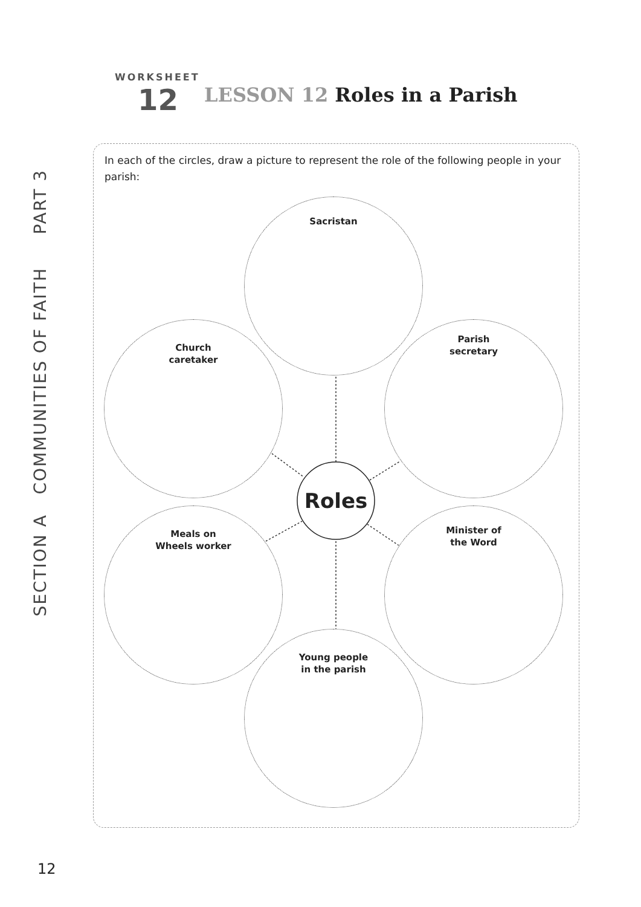SECTION A COMMUNITIES OF FAITH PART 3
WORKSHEET
12
LESSON 12 Roles in a Parish
In each of the circles, draw a picture to represent the role of the following people in your parish:
Roles
Sacristan
Church
caretaker
Parish
secretary
Meals on
Wheels worker
Minister of
the Word
Young people
in the parish
12